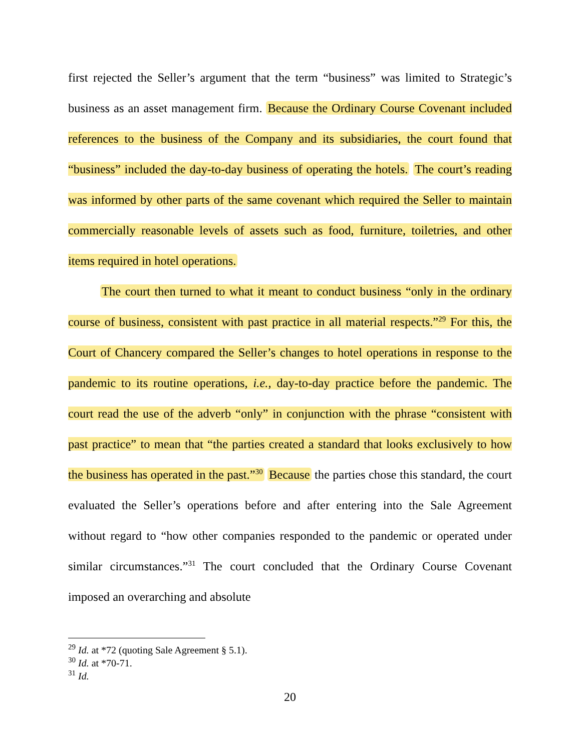first rejected the Seller’s argument that the term “business” was limited to Strategic’s business as an asset management firm. Because the Ordinary Course Covenant included references to the business of the Company and its subsidiaries, the court found that “business” included the day-to-day business of operating the hotels. The court’s reading was informed by other parts of the same covenant which required the Seller to maintain commercially reasonable levels of assets such as food, furniture, toiletries, and other items required in hotel operations.
The court then turned to what it meant to conduct business “only in the ordinary course of business, consistent with past practice in all material respects.”<sup>29</sup> For this, the Court of Chancery compared the Seller’s changes to hotel operations in response to the pandemic to its routine operations, i.e., day-to-day practice before the pandemic. The court read the use of the adverb “only” in conjunction with the phrase “consistent with past practice” to mean that “the parties created a standard that looks exclusively to how the business has operated in the past.”<sup>30</sup> Because the parties chose this standard, the court evaluated the Seller’s operations before and after entering into the Sale Agreement without regard to “how other companies responded to the pandemic or operated under similar circumstances.”<sup>31</sup> The court concluded that the Ordinary Course Covenant imposed an overarching and absolute
<sup>29</sup> Id. at *72 (quoting Sale Agreement § 5.1).
<sup>30</sup> Id. at *70-71.
<sup>31</sup> Id.
20